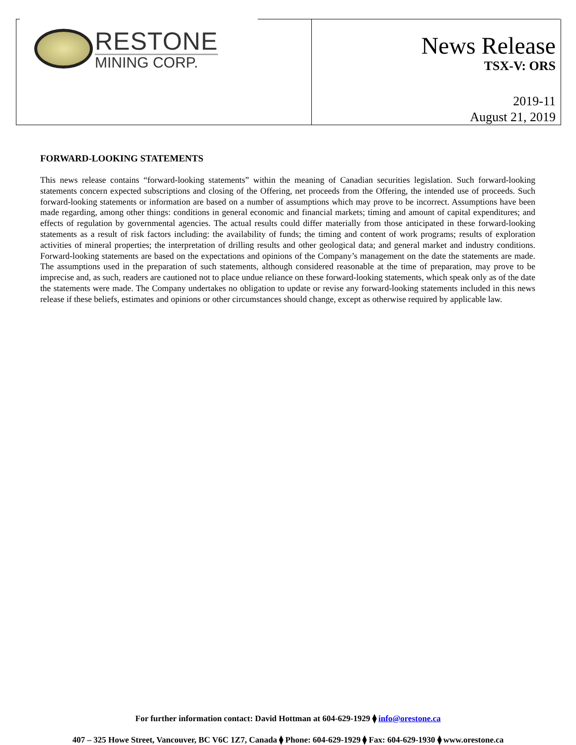RESTONE
MINING CORP.
News Release
TSX-V: ORS
2019-11
August 21, 2019
FORWARD-LOOKING STATEMENTS
This news release contains “forward-looking statements” within the meaning of Canadian securities legislation. Such forward-looking statements concern expected subscriptions and closing of the Offering, net proceeds from the Offering, the intended use of proceeds. Such forward-looking statements or information are based on a number of assumptions which may prove to be incorrect. Assumptions have been made regarding, among other things: conditions in general economic and financial markets; timing and amount of capital expenditures; and effects of regulation by governmental agencies. The actual results could differ materially from those anticipated in these forward-looking statements as a result of risk factors including: the availability of funds; the timing and content of work programs; results of exploration activities of mineral properties; the interpretation of drilling results and other geological data; and general market and industry conditions. Forward-looking statements are based on the expectations and opinions of the Company’s management on the date the statements are made. The assumptions used in the preparation of such statements, although considered reasonable at the time of preparation, may prove to be imprecise and, as such, readers are cautioned not to place undue reliance on these forward-looking statements, which speak only as of the date the statements were made. The Company undertakes no obligation to update or revise any forward-looking statements included in this news release if these beliefs, estimates and opinions or other circumstances should change, except as otherwise required by applicable law.
For further information contact: David Hottman at 604-629-1929 ⧫ info@orestone.ca
407 – 325 Howe Street, Vancouver, BC V6C 1Z7, Canada ⧫ Phone: 604-629-1929 ⧫ Fax: 604-629-1930 ⧫ www.orestone.ca